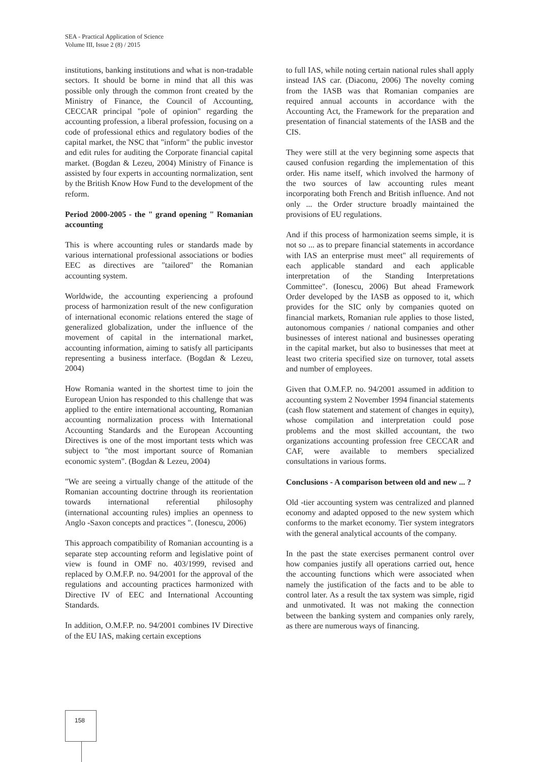SEA - Practical Application of Science
Volume III, Issue 2 (8) / 2015
institutions, banking institutions and what is non-tradable sectors. It should be borne in mind that all this was possible only through the common front created by the Ministry of Finance, the Council of Accounting, CECCAR principal "pole of opinion" regarding the accounting profession, a liberal profession, focusing on a code of professional ethics and regulatory bodies of the capital market, the NSC that "inform" the public investor and edit rules for auditing the Corporate financial capital market. (Bogdan & Lezeu, 2004) Ministry of Finance is assisted by four experts in accounting normalization, sent by the British Know How Fund to the development of the reform.
Period 2000-2005 - the " grand opening " Romanian accounting
This is where accounting rules or standards made by various international professional associations or bodies EEC as directives are "tailored" the Romanian accounting system.
Worldwide, the accounting experiencing a profound process of harmonization result of the new configuration of international economic relations entered the stage of generalized globalization, under the influence of the movement of capital in the international market, accounting information, aiming to satisfy all participants representing a business interface. (Bogdan & Lezeu, 2004)
How Romania wanted in the shortest time to join the European Union has responded to this challenge that was applied to the entire international accounting, Romanian accounting normalization process with International Accounting Standards and the European Accounting Directives is one of the most important tests which was subject to "the most important source of Romanian economic system". (Bogdan & Lezeu, 2004)
"We are seeing a virtually change of the attitude of the Romanian accounting doctrine through its reorientation towards international referential philosophy (international accounting rules) implies an openness to Anglo -Saxon concepts and practices ". (Ionescu, 2006)
This approach compatibility of Romanian accounting is a separate step accounting reform and legislative point of view is found in OMF no. 403/1999, revised and replaced by O.M.F.P. no. 94/2001 for the approval of the regulations and accounting practices harmonized with Directive IV of EEC and International Accounting Standards.
In addition, O.M.F.P. no. 94/2001 combines IV Directive of the EU IAS, making certain exceptions
to full IAS, while noting certain national rules shall apply instead IAS car. (Diaconu, 2006) The novelty coming from the IASB was that Romanian companies are required annual accounts in accordance with the Accounting Act, the Framework for the preparation and presentation of financial statements of the IASB and the CIS.
They were still at the very beginning some aspects that caused confusion regarding the implementation of this order. His name itself, which involved the harmony of the two sources of law accounting rules meant incorporating both French and British influence. And not only ... the Order structure broadly maintained the provisions of EU regulations.
And if this process of harmonization seems simple, it is not so ... as to prepare financial statements in accordance with IAS an enterprise must meet" all requirements of each applicable standard and each applicable interpretation of the Standing Interpretations Committee". (Ionescu, 2006) But ahead Framework Order developed by the IASB as opposed to it, which provides for the SIC only by companies quoted on financial markets, Romanian rule applies to those listed, autonomous companies / national companies and other businesses of interest national and businesses operating in the capital market, but also to businesses that meet at least two criteria specified size on turnover, total assets and number of employees.
Given that O.M.F.P. no. 94/2001 assumed in addition to accounting system 2 November 1994 financial statements (cash flow statement and statement of changes in equity), whose compilation and interpretation could pose problems and the most skilled accountant, the two organizations accounting profession free CECCAR and CAF, were available to members specialized consultations in various forms.
Conclusions - A comparison between old and new ... ?
Old -tier accounting system was centralized and planned economy and adapted opposed to the new system which conforms to the market economy. Tier system integrators with the general analytical accounts of the company.
In the past the state exercises permanent control over how companies justify all operations carried out, hence the accounting functions which were associated when namely the justification of the facts and to be able to control later. As a result the tax system was simple, rigid and unmotivated. It was not making the connection between the banking system and companies only rarely, as there are numerous ways of financing.
158